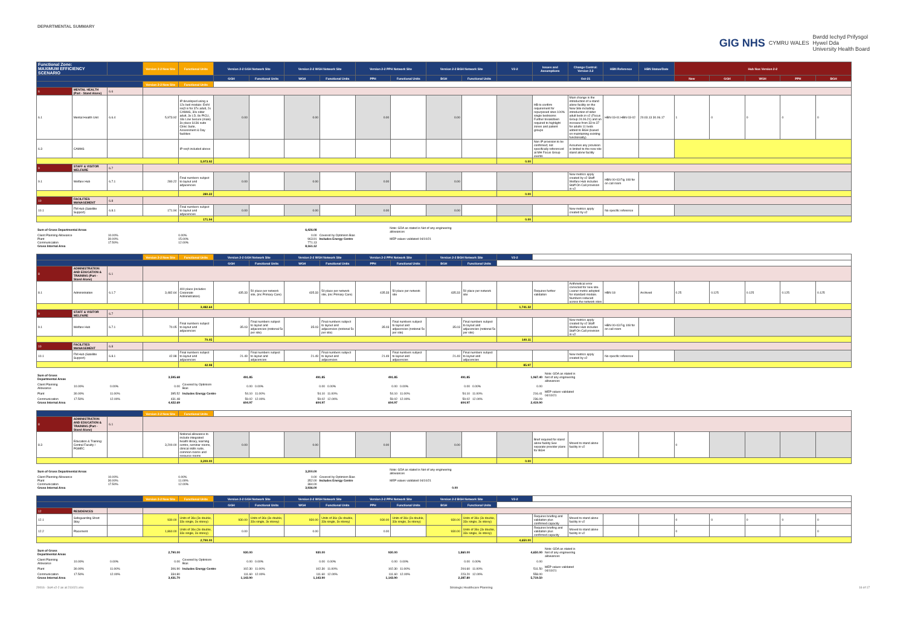DEPARTMENTAL SUMMARY
GIG NHS CYMRU WALES Bwrdd Iechyd Prifysgol
Hywel Dda
University Health Board
| Functional Zone: MAXIMUM EFFICIENCY SCENARIO | | | Version 2-2 New Site | Functional Units | Version 2-2 GGH Network Site | | Version 2-2 WGH Network Site | | Version 2-2 PPH Network Site | | Version 2-2 BGH Network Site | | V2-2 | Issues and Assumptions | Change Control: Version 2.2 | HBN Reference | HBN Status/Date | Hub Nos Version 2-2 | | | | |
| --- | --- | --- | --- | --- | --- | --- | --- | --- | --- | --- | --- | --- | --- | --- | --- | --- | --- | --- | --- | --- | --- | --- |
| | | | | | GGH | Functional Units | WGH | Functional Units | PPH | Functional Units | BGH | Functional Units | | | Oct-21 | | | New | GGH | WGH | PPH | BGH |
| | | | Version 2-2 New Site | Functional Units | | | | | | | | | | | | | | | | | | |
| 6 | MENTAL HEALTH (Part - Stand Alone) | 6.6 | | | | | | | | | | | | | | | | | | | | |
| 6.1 | Mental Health Unit | 6.6.4 | 5,973.92 | IP developed using a 12x bed module: Est'd req't is for 37x adult, 2x CAMHS, 30x older adult, 3x LD, 8x PICU, 18x Low Secure (male) 3x place S136 suite Clinic Suite, Assessment & Day facilities | 0.00 | | 0.00 | | 0.00 | | 0.00 | | | HB to confirm requirement for repurposed sites 100% single bedrooms Further breakdown required to highlight zones and patient groups | Main change is the introduction of a stand alone facility on the New Site including introduction of older adult beds in v2 (Focus Group 24.06.21) and an increase from 33 to 37 for adults 11 beds added to BGH (based on maintaining existing functionality) | HBN 03-01 HBN 03-02 | 20.03.13 30.06.17 | 1 | 0 | 0 | 0 | 0 |
| 6.3 | CAMHS | | | IP req't included above | | | | | | | | | | Non IP provision to be confirmed; not specifically referenced at MH Focus Group events | Assumes any provision is limited to the new site stand alone facility | | | | | | | |
| | | | | 5,973.92 | | | | | | | | | 0.00 | | | | | | | | | |
| 9 | STAFF & VISITOR WELFARE | 6.7 | | | | | | | | | | | | | | | | | | | | |
| 9.1 | Welfare Hub | 6.7.1 | 280.22 | Final numbers subject to layout and adjacencies | 0.00 | | 0.00 | | 0.00 | | 0.00 | | | | New metrics apply created by v2 Staff Welfare Hub includes Staff On Call provision in v2 | HBN 00-03 Fig 108 for on call room | | | | | | |
| | | | | 280.22 | | | | | | | | | 0.00 | | | | | | | | | |
| 10 | FACILITIES MANAGEMENT | 6.8 | | | | | | | | | | | | | | | | | | | | |
| 10.1 | FM Hub (Satellite Support) | 6.8.1 | 171.94 | Final numbers subject to layout and adjacencies | 0.00 | | 0.00 | | 0.00 | | 0.00 | | | | New metrics apply created by v2 | No specific reference | | | | | | |
| | | | | 171.94 | | | | | | | | | 0.00 | | | | | | | | | |
| Sum of Gross Departmental Areas | | | 6,426.08 | | Note: GDA as stated is Net of any engineering allowances |
| Client Planning Allowance | 10.00% | 0.00% | 0.00 | Covered by Optimism Bias | |
| Plant | 30.00% | 15.00% | 963.91 | Includes Energy Centre | MEP values validated 04/10/21 |
| Communication | 17.50% | 12.00% | 771.13 | | |
| Gross Internal Area | | | 8,161.12 | | |
| | | | Version 2-2 New Site | Functional Units | Version 2-2 GGH Network Site | | Version 2-2 WGH Network Site | | Version 2-2 PPH Network Site | | Version 2-2 BGH Network Site | | V2-2 | | | | | | | | | |
| --- | --- | --- | --- | --- | --- | --- | --- | --- | --- | --- | --- | --- | --- | --- | --- | --- | --- | --- | --- | --- | --- | --- |
| | | | | | GGH | Functional Units | WGH | Functional Units | PPH | Functional Units | BGH | Functional Units | | | | | | | | | | |
| 8 | ADMINISTRATION AND EDUCATION & TRAINING (Part - Stand Alone) | 6.1 | | | | | | | | | | | | | | | | | | | | |
| 8.1 | Administration | 6.1.7 | 3,482.64 | 400 place (includes Corporate Administration) | 435.33 | 50 place per network site, (inc Primary Care) | 435.33 | 50 place per network site, (inc Primary Care) | 435.33 | 50 place per network site | 435.33 | 50 place per network site | | Requires further validation | Arithmetical error corrected for new site. Leaner metric adopted for standard module. Numbers reduced across the network sites | HBN 18 | Archived | 0.25 | 0.125 | 0.125 | 0.125 | 0.125 |
| | | | | 3,482.64 | | | | | | | | | 1,741.32 | | | | | | | | | |
| 9 | STAFF & VISITOR WELFARE | 6.7 | | | | | | | | | | | | | | | | | | | | |
| 9.1 | Welfare Hub | 6.7.1 | 70.05 | Final numbers subject to layout and adjacencies | 35.03 | Final numbers subject to layout and adjacencies (notional 5x per site) | 35.03 | Final numbers subject to layout and adjacencies (notional 5x per site) | 35.03 | Final numbers subject to layout and adjacencies (notional 5x per site) | 35.03 | Final numbers subject to layout and adjacencies (notional 5x per site) | | | New metrics apply created by v2 Staff Welfare Hub includes Staff On Call provision in v2 | HBN 00-03 Fig 108 for on call room | | | | | | |
| | | | | 70.05 | | | | | | | | | 140.11 | | | | | | | | | |
| 10 | FACILITIES MANAGEMENT | 6.8 | | | | | | | | | | | | | | | | | | | | |
| 10.1 | FM Hub (Satellite Support) | 6.8.1 | 42.98 | Final numbers subject to layout and adjacencies | 21.49 | Final numbers subject to layout and adjacencies | 21.49 | Final numbers subject to layout and adjacencies | 21.49 | Final numbers subject to layout and adjacencies | 21.49 | Final numbers subject to layout and adjacencies | | | New metrics apply created by v2 | No specific reference | | | | | | |
| | | | | 42.98 | | | | | | | | | 85.97 | | | | | | | | | |
| Sum of Gross Departmental Areas | | | 3,595.68 | | 491.85 | | 491.85 | | 491.85 | | 491.85 | | 1,967.40 | Note: GDA as stated is Net of any engineering allowances |
| Client Planning Allowance | 10.00% | 0.00% | 0.00 | Covered by Optimism Bias | 0.00 | 0.00% | 0.00 | 0.00% | 0.00 | 0.00% | 0.00 | 0.00% | 0.00 | |
| Plant | 30.00% | 11.00% | 395.52 | Includes Energy Centre | 54.10 | 11.00% | 54.10 | 11.00% | 54.10 | 11.00% | 54.10 | 11.00% | 216.41 | MEP values validated 04/10/21 |
| Communication | 17.50% | 12.00% | 431.48 | | 59.02 | 12.00% | 59.02 | 12.00% | 59.02 | 12.00% | 59.02 | 12.00% | 236.09 | |
| Gross Internal Area | | | 4,422.69 | | 604.97 | | 604.97 | | 604.97 | | 604.97 | | 2,419.90 | |
| | | | Version 2-2 New Site | Functional Units | | | | | | | | | | | | | | | | | | |
| --- | --- | --- | --- | --- | --- | --- | --- | --- | --- | --- | --- | --- | --- | --- | --- | --- | --- | --- | --- | --- | --- | --- |
| 8 | ADMINISTRATION AND EDUCATION & TRAINING (Part - Stand Alone) | 6.1 | | | | | | | | | | | | | | | | | | | | |
| 8.3 | Education & Training: Central Faculty / PGMEC | | 3,200.00 | Notional allowance to include integrated health library, learning centre, seminar rooms, clinical skills suite, common rooms and resource rooms | 0.00 | | 0.00 | | 0.00 | | 0.00 | | | Brief required for stand alone facility See separate provider plans for BGH | Moved to stand alone facility in v2 | | | 0 | | | | |
| | | | | 3,200.00 | | | | | | | | | 0.00 | | | | | | | | | |
| Sum of Gross Departmental Areas | | | 3,200.00 | | Note: GDA as stated is Net of any engineering allowances |
| Client Planning Allowance | 10.00% | 0.00% | 0.00 | Covered by Optimism Bias | |
| Plant | 30.00% | 11.00% | 352.00 | Includes Energy Centre | MEP values validated 04/10/21 |
| Communication | 17.50% | 12.00% | 384.00 | | |
| Gross Internal Area | | | 3,936.00 | | 0.00 |
| | | | Version 2-2 New Site | Functional Units | Version 2-2 GGH Network Site | | Version 2-2 WGH Network Site | | Version 2-2 PPH Network Site | | Version 2-2 BGH Network Site | | V2-2 | | | | | | | | | |
| --- | --- | --- | --- | --- | --- | --- | --- | --- | --- | --- | --- | --- | --- | --- | --- | --- | --- | --- | --- | --- | --- | --- |
| | | | | | GGH | Functional Units | WGH | Functional Units | PPH | Functional Units | BGH | Functional Units | | | | | | | | | | |
| 12 | RESIDENCES | | | | | | | | | | | | | | | | | | | | | |
| 12.1 | Safeguarding Short Stay | | 930.00 | Units of 36x (3x double, 33x single, 3x storey) | 930.00 | Units of 36x (3x double, 33x single, 3x storey) | 930.00 | Units of 36x (3x double, 33x single, 3x storey) | 930.00 | Units of 36x (3x double, 33x single, 3x storey) | 930.00 | Units of 36x (3x double, 33x single, 3x storey) | | Requires briefing and validation plus confirmed capacity | Moved to stand alone facility in v2 | | | 0 | 0 | 0 | 0 | 0 |
| 12.2 | Placement | | 1,860.00 | Units of 36x (3x double, 33x single, 3x storey) | 0.00 | | 0.00 | | 0.00 | | 930.00 | Units of 36x (3x double, 33x single, 3x storey) | | Requires briefing and validation plus confirmed capacity | Moved to stand alone facility in v2 | | | 0 | | | | 0 |
| | | | | 2,790.00 | | | | | | | | | 4,650.00 | | | | | | | | | |
| Sum of Gross Departmental Areas | | | 2,790.00 | | 930.00 | | 930.00 | | 930.00 | | 1,860.00 | | 4,650.00 | Note: GDA as stated is Net of any engineering allowances |
| Client Planning Allowance | 10.00% | 0.00% | 0.00 | Covered by Optimism Bias | 0.00 | 0.00% | 0.00 | 0.00% | 0.00 | 0.00% | 0.00 | 0.00% | 0.00 | |
| Plant | 30.00% | 11.00% | 306.90 | Includes Energy Centre | 102.30 | 11.00% | 102.30 | 11.00% | 102.30 | 11.00% | 204.60 | 11.00% | 511.50 | MEP values validated 04/10/21 |
| Communication | 17.50% | 12.00% | 334.80 | | 111.60 | 12.00% | 111.60 | 12.00% | 111.60 | 12.00% | 223.20 | 12.00% | 558.00 | |
| Gross Internal Area | | | 3,431.70 | | 1,143.90 | | 1,143.90 | | 1,143.90 | | 2,287.80 | | 5,719.50 | |
20016 - SoA v2-2 as at 211021.xlsx Strategic Healthcare Planning 16 of 17